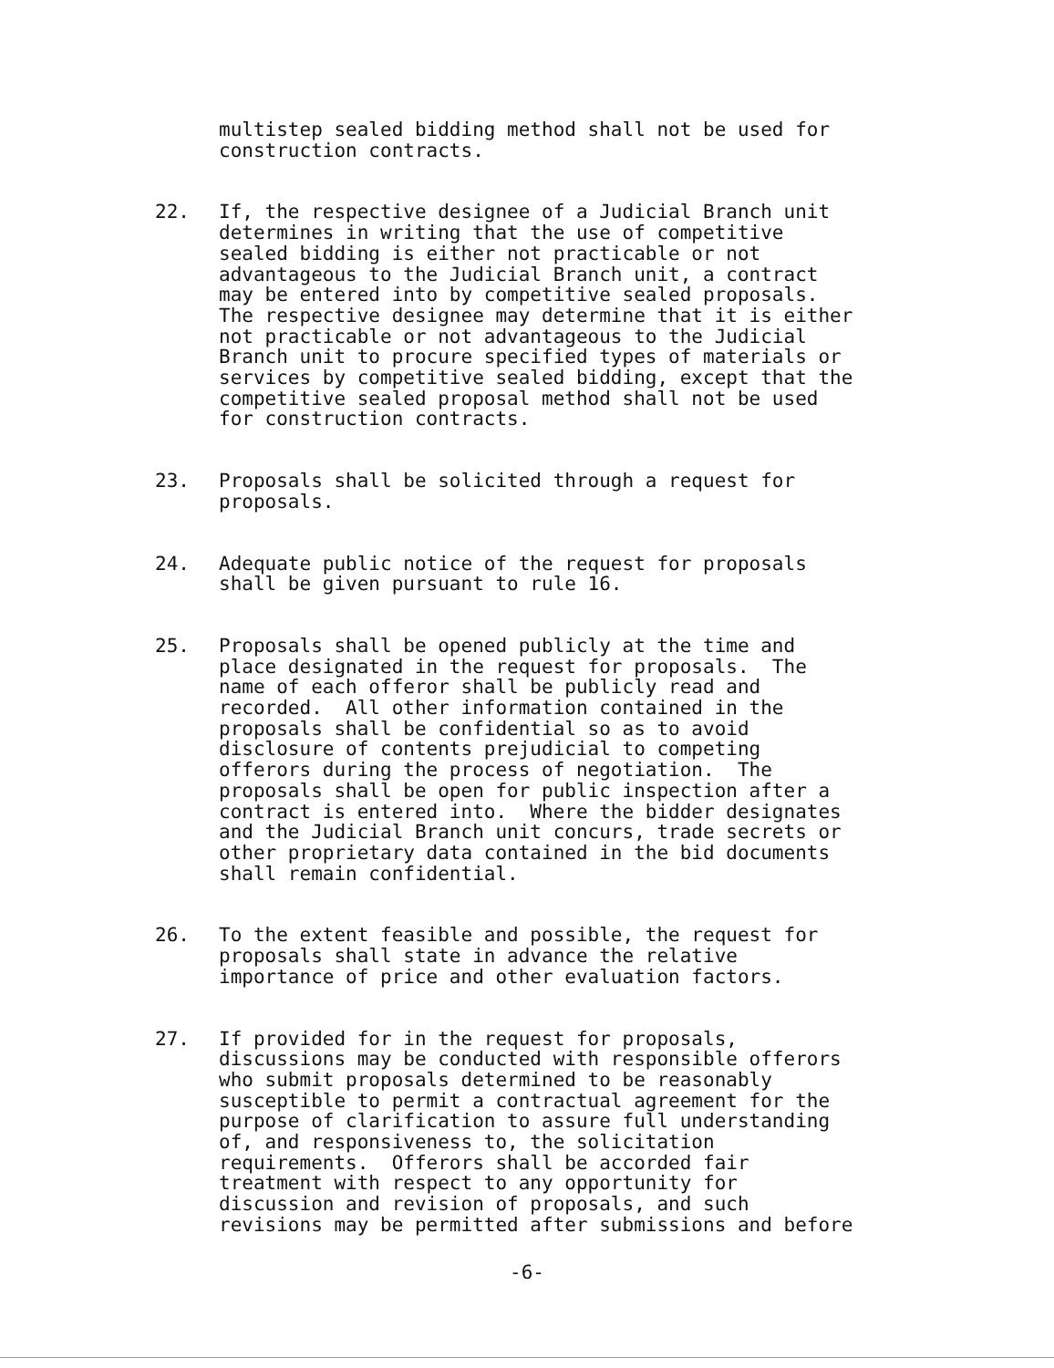multistep sealed bidding method shall not be used for construction contracts.
22. If, the respective designee of a Judicial Branch unit determines in writing that the use of competitive sealed bidding is either not practicable or not advantageous to the Judicial Branch unit, a contract may be entered into by competitive sealed proposals. The respective designee may determine that it is either not practicable or not advantageous to the Judicial Branch unit to procure specified types of materials or services by competitive sealed bidding, except that the competitive sealed proposal method shall not be used for construction contracts.
23. Proposals shall be solicited through a request for proposals.
24. Adequate public notice of the request for proposals shall be given pursuant to rule 16.
25. Proposals shall be opened publicly at the time and place designated in the request for proposals. The name of each offeror shall be publicly read and recorded. All other information contained in the proposals shall be confidential so as to avoid disclosure of contents prejudicial to competing offerors during the process of negotiation. The proposals shall be open for public inspection after a contract is entered into. Where the bidder designates and the Judicial Branch unit concurs, trade secrets or other proprietary data contained in the bid documents shall remain confidential.
26. To the extent feasible and possible, the request for proposals shall state in advance the relative importance of price and other evaluation factors.
27. If provided for in the request for proposals, discussions may be conducted with responsible offerors who submit proposals determined to be reasonably susceptible to permit a contractual agreement for the purpose of clarification to assure full understanding of, and responsiveness to, the solicitation requirements. Offerors shall be accorded fair treatment with respect to any opportunity for discussion and revision of proposals, and such revisions may be permitted after submissions and before
-6-